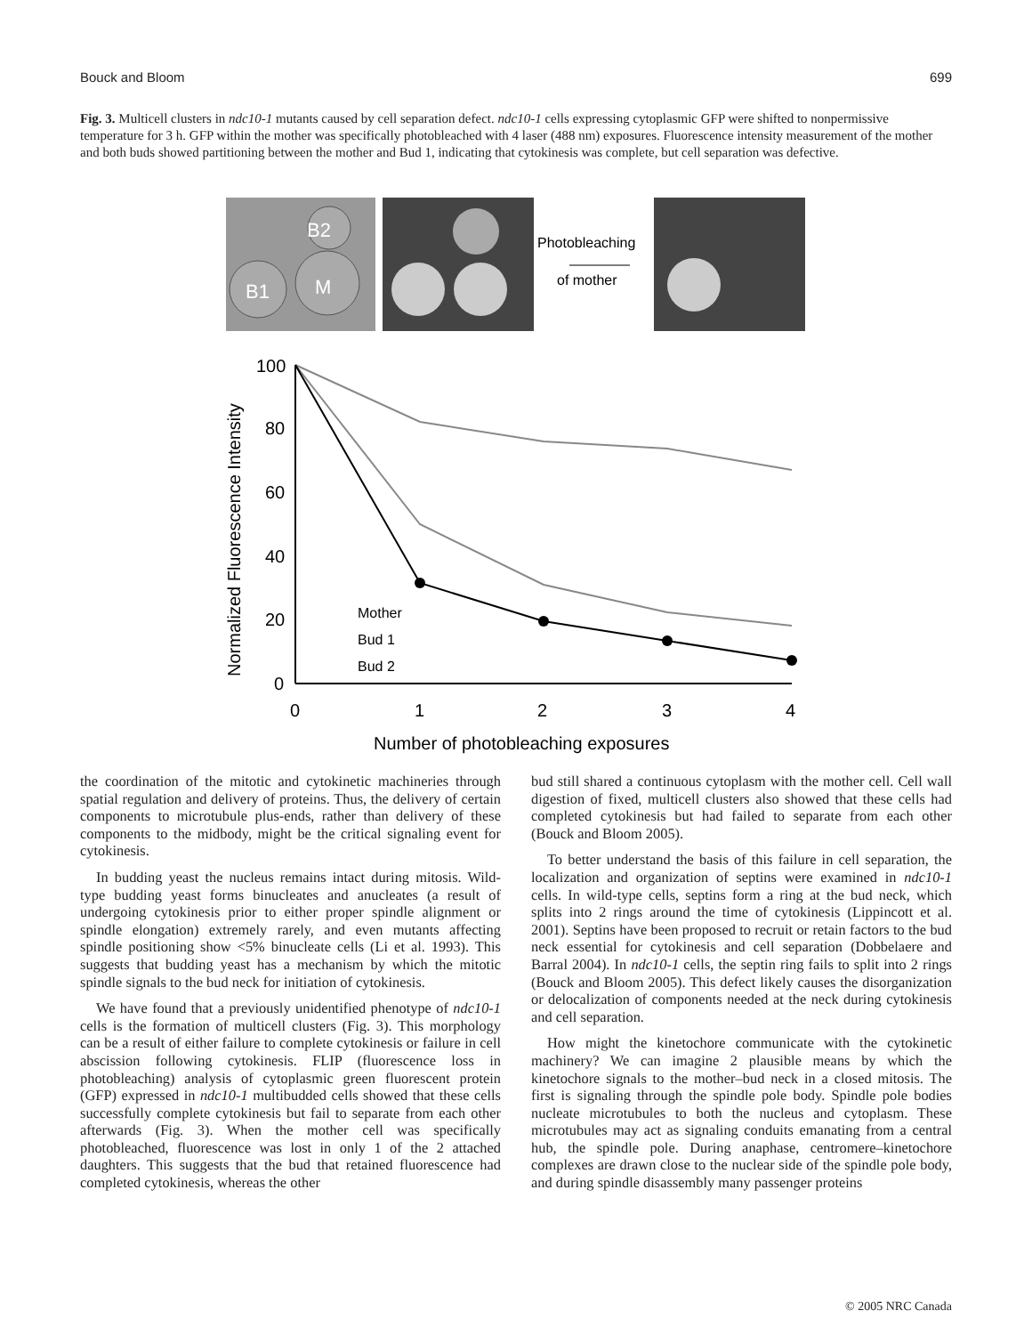Bouck and Bloom 699
Fig. 3. Multicell clusters in ndc10-1 mutants caused by cell separation defect. ndc10-1 cells expressing cytoplasmic GFP were shifted to nonpermissive temperature for 3 h. GFP within the mother was specifically photobleached with 4 laser (488 nm) exposures. Fluorescence intensity measurement of the mother and both buds showed partitioning between the mother and Bud 1, indicating that cytokinesis was complete, but cell separation was defective.
B2
M
B1
Photobleaching
of mother
Normalized Fluorescence Intensity
100
80
60
40
20
0
0
1
2
3
4
Number of photobleaching exposures
Mother
Bud 1
Bud 2
the coordination of the mitotic and cytokinetic machineries through spatial regulation and delivery of proteins. Thus, the delivery of certain components to microtubule plus-ends, rather than delivery of these components to the midbody, might be the critical signaling event for cytokinesis.
In budding yeast the nucleus remains intact during mitosis. Wild-type budding yeast forms binucleates and anucleates (a result of undergoing cytokinesis prior to either proper spindle alignment or spindle elongation) extremely rarely, and even mutants affecting spindle positioning show <5% binucleate cells (Li et al. 1993). This suggests that budding yeast has a mechanism by which the mitotic spindle signals to the bud neck for initiation of cytokinesis.
We have found that a previously unidentified phenotype of ndc10-1 cells is the formation of multicell clusters (Fig. 3). This morphology can be a result of either failure to complete cytokinesis or failure in cell abscission following cytokinesis. FLIP (fluorescence loss in photobleaching) analysis of cytoplasmic green fluorescent protein (GFP) expressed in ndc10-1 multibudded cells showed that these cells successfully complete cytokinesis but fail to separate from each other afterwards (Fig. 3). When the mother cell was specifically photobleached, fluorescence was lost in only 1 of the 2 attached daughters. This suggests that the bud that retained fluorescence had completed cytokinesis, whereas the other
bud still shared a continuous cytoplasm with the mother cell. Cell wall digestion of fixed, multicell clusters also showed that these cells had completed cytokinesis but had failed to separate from each other (Bouck and Bloom 2005).
To better understand the basis of this failure in cell separation, the localization and organization of septins were examined in ndc10-1 cells. In wild-type cells, septins form a ring at the bud neck, which splits into 2 rings around the time of cytokinesis (Lippincott et al. 2001). Septins have been proposed to recruit or retain factors to the bud neck essential for cytokinesis and cell separation (Dobbelaere and Barral 2004). In ndc10-1 cells, the septin ring fails to split into 2 rings (Bouck and Bloom 2005). This defect likely causes the disorganization or delocalization of components needed at the neck during cytokinesis and cell separation.
How might the kinetochore communicate with the cytokinetic machinery? We can imagine 2 plausible means by which the kinetochore signals to the mother–bud neck in a closed mitosis. The first is signaling through the spindle pole body. Spindle pole bodies nucleate microtubules to both the nucleus and cytoplasm. These microtubules may act as signaling conduits emanating from a central hub, the spindle pole. During anaphase, centromere–kinetochore complexes are drawn close to the nuclear side of the spindle pole body, and during spindle disassembly many passenger proteins
© 2005 NRC Canada